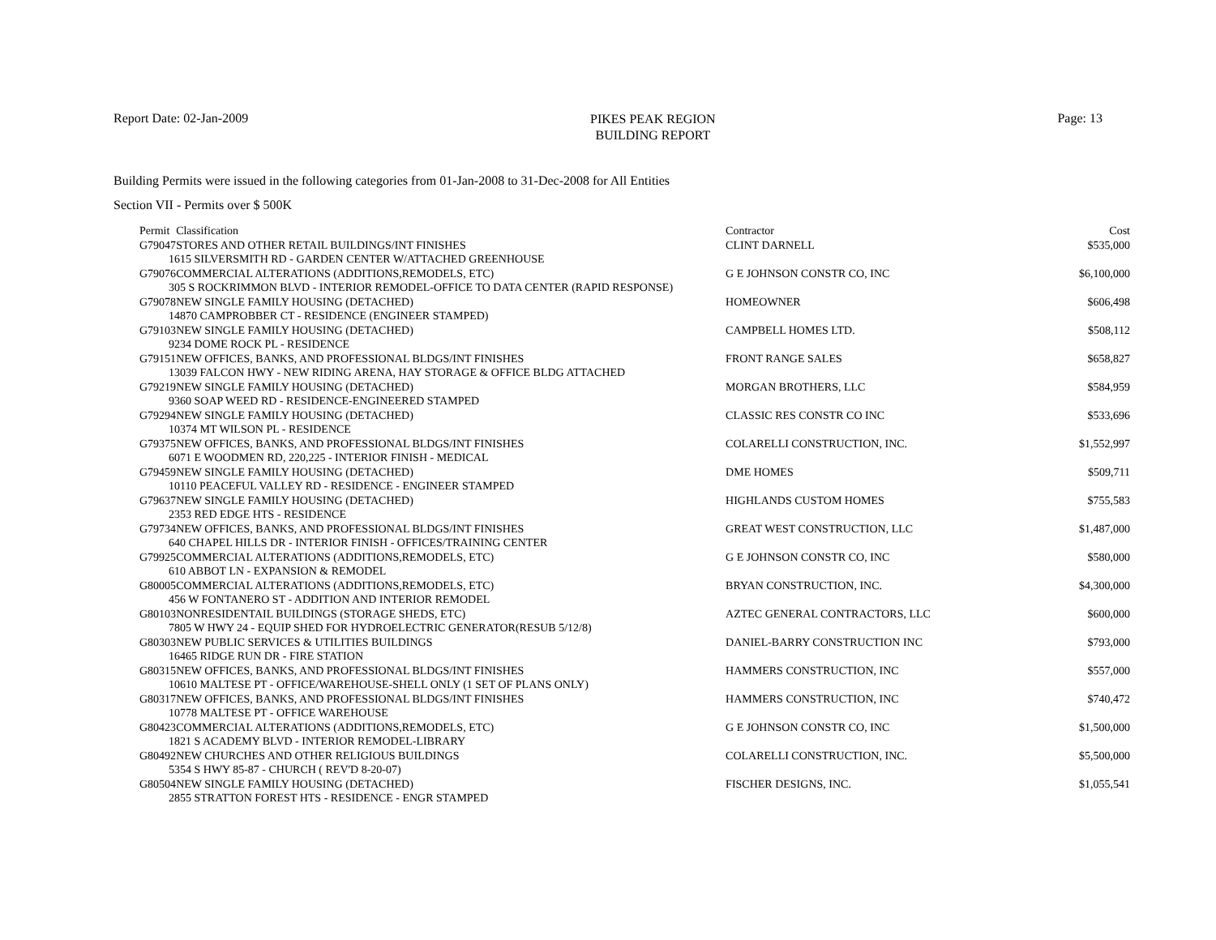Report Date: 02-Jan-2009
PIKES PEAK REGION
BUILDING REPORT
Page: 13
Building Permits were issued in the following categories from 01-Jan-2008 to 31-Dec-2008 for All Entities
Section VII - Permits over $ 500K
| Permit | Classification | Contractor | Cost |
| --- | --- | --- | --- |
| G79047 | STORES AND OTHER RETAIL BUILDINGS/INT FINISHES | CLINT DARNELL | $535,000 |
| 1615 SILVERSMITH RD - GARDEN CENTER W/ATTACHED GREENHOUSE | | | |
| G79076 | COMMERCIAL ALTERATIONS (ADDITIONS,REMODELS, ETC) | G E JOHNSON CONSTR CO, INC | $6,100,000 |
| 305 S ROCKRIMMON BLVD - INTERIOR REMODEL-OFFICE TO DATA CENTER (RAPID RESPONSE) | | | |
| G79078 | NEW SINGLE FAMILY HOUSING (DETACHED) | HOMEOWNER | $606,498 |
| 14870 CAMPROBBER CT - RESIDENCE (ENGINEER STAMPED) | | | |
| G79103 | NEW SINGLE FAMILY HOUSING (DETACHED) | CAMPBELL HOMES LTD. | $508,112 |
| 9234 DOME ROCK PL - RESIDENCE | | | |
| G79151 | NEW OFFICES, BANKS, AND PROFESSIONAL BLDGS/INT FINISHES | FRONT RANGE SALES | $658,827 |
| 13039 FALCON HWY - NEW RIDING ARENA, HAY STORAGE & OFFICE BLDG ATTACHED | | | |
| G79219 | NEW SINGLE FAMILY HOUSING (DETACHED) | MORGAN BROTHERS, LLC | $584,959 |
| 9360 SOAP WEED RD - RESIDENCE-ENGINEERED STAMPED | | | |
| G79294 | NEW SINGLE FAMILY HOUSING (DETACHED) | CLASSIC RES CONSTR CO INC | $533,696 |
| 10374 MT WILSON PL - RESIDENCE | | | |
| G79375 | NEW OFFICES, BANKS, AND PROFESSIONAL BLDGS/INT FINISHES | COLARELLI CONSTRUCTION, INC. | $1,552,997 |
| 6071 E WOODMEN RD, 220,225 - INTERIOR FINISH - MEDICAL | | | |
| G79459 | NEW SINGLE FAMILY HOUSING (DETACHED) | DME HOMES | $509,711 |
| 10110 PEACEFUL VALLEY RD - RESIDENCE - ENGINEER STAMPED | | | |
| G79637 | NEW SINGLE FAMILY HOUSING (DETACHED) | HIGHLANDS CUSTOM HOMES | $755,583 |
| 2353 RED EDGE HTS - RESIDENCE | | | |
| G79734 | NEW OFFICES, BANKS, AND PROFESSIONAL BLDGS/INT FINISHES | GREAT WEST CONSTRUCTION, LLC | $1,487,000 |
| 640 CHAPEL HILLS DR - INTERIOR FINISH - OFFICES/TRAINING CENTER | | | |
| G79925 | COMMERCIAL ALTERATIONS (ADDITIONS,REMODELS, ETC) | G E JOHNSON CONSTR CO, INC | $580,000 |
| 610 ABBOT LN - EXPANSION & REMODEL | | | |
| G80005 | COMMERCIAL ALTERATIONS (ADDITIONS,REMODELS, ETC) | BRYAN CONSTRUCTION, INC. | $4,300,000 |
| 456 W FONTANERO ST - ADDITION AND INTERIOR REMODEL | | | |
| G80103 | NONRESIDENTAIL BUILDINGS (STORAGE SHEDS, ETC) | AZTEC GENERAL CONTRACTORS, LLC | $600,000 |
| 7805 W HWY 24 - EQUIP SHED FOR HYDROELECTRIC GENERATOR(RESUB 5/12/8) | | | |
| G80303 | NEW PUBLIC SERVICES & UTILITIES BUILDINGS | DANIEL-BARRY CONSTRUCTION INC | $793,000 |
| 16465 RIDGE RUN DR - FIRE STATION | | | |
| G80315 | NEW OFFICES, BANKS, AND PROFESSIONAL BLDGS/INT FINISHES | HAMMERS CONSTRUCTION, INC | $557,000 |
| 10610 MALTESE PT - OFFICE/WAREHOUSE-SHELL ONLY (1 SET OF PLANS ONLY) | | | |
| G80317 | NEW OFFICES, BANKS, AND PROFESSIONAL BLDGS/INT FINISHES | HAMMERS CONSTRUCTION, INC | $740,472 |
| 10778 MALTESE PT - OFFICE WAREHOUSE | | | |
| G80423 | COMMERCIAL ALTERATIONS (ADDITIONS,REMODELS, ETC) | G E JOHNSON CONSTR CO, INC | $1,500,000 |
| 1821 S ACADEMY BLVD - INTERIOR REMODEL-LIBRARY | | | |
| G80492 | NEW CHURCHES AND OTHER RELIGIOUS BUILDINGS | COLARELLI CONSTRUCTION, INC. | $5,500,000 |
| 5354 S HWY 85-87 - CHURCH ( REV'D 8-20-07) | | | |
| G80504 | NEW SINGLE FAMILY HOUSING (DETACHED) | FISCHER DESIGNS, INC. | $1,055,541 |
| 2855 STRATTON FOREST HTS - RESIDENCE - ENGR STAMPED | | | |